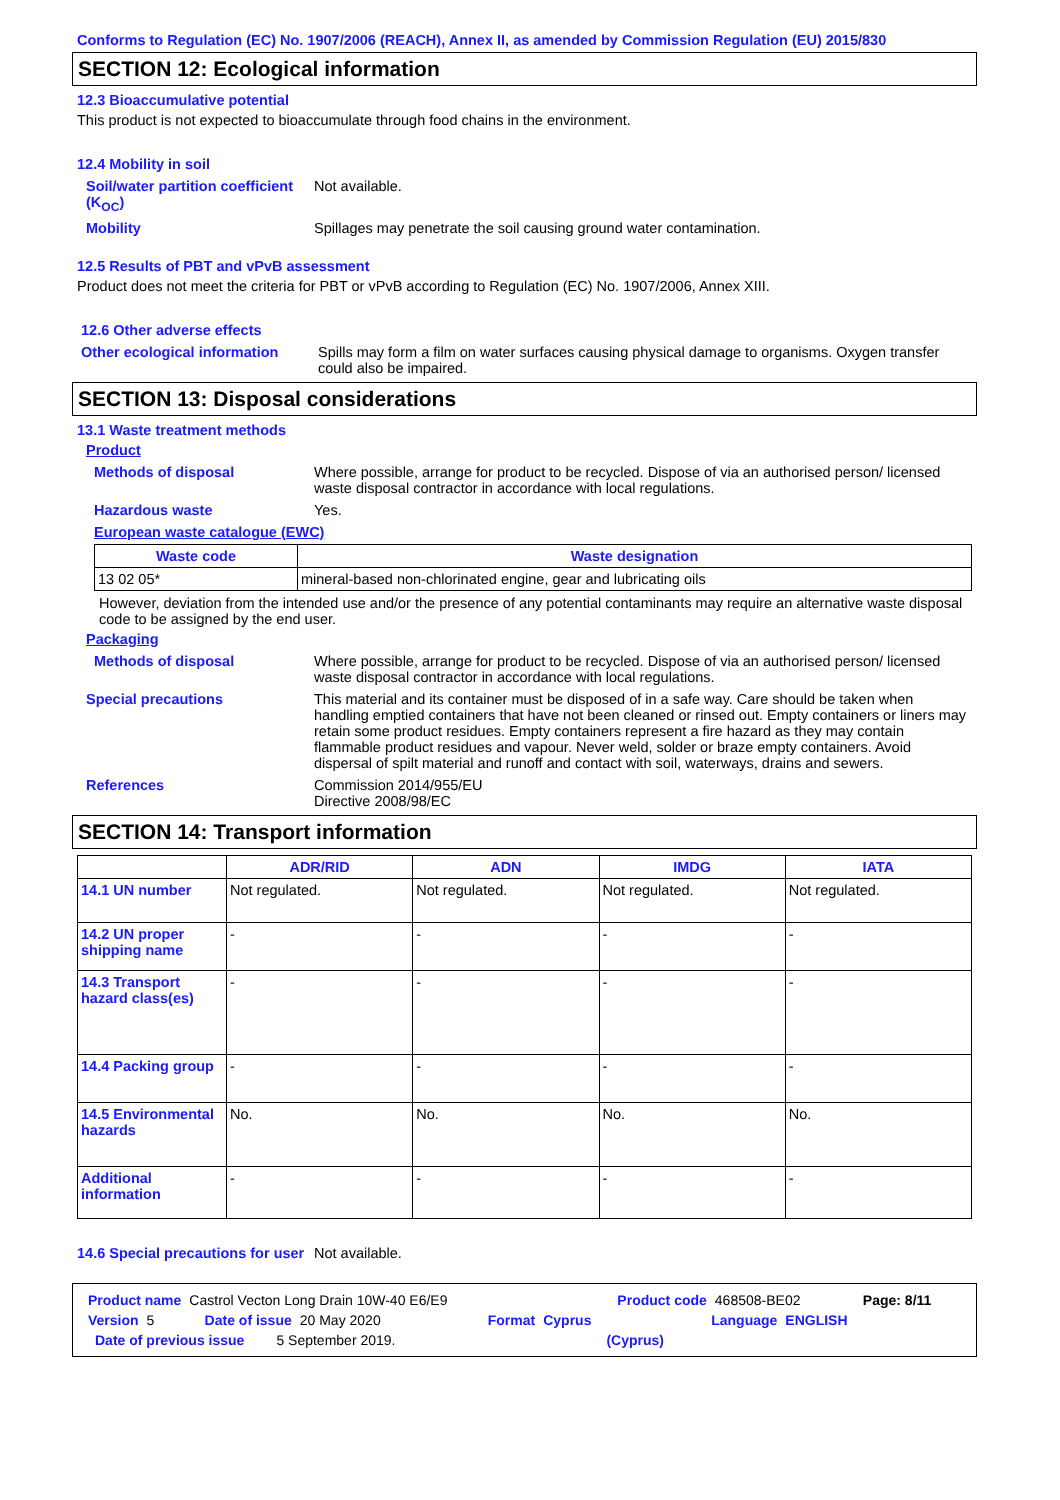Conforms to Regulation (EC) No. 1907/2006 (REACH), Annex II, as amended by Commission Regulation (EU) 2015/830
SECTION 12: Ecological information
12.3 Bioaccumulative potential
This product is not expected to bioaccumulate through food chains in the environment.
12.4 Mobility in soil
Soil/water partition coefficient (K<sub>OC</sub>)
Not available.
Mobility Spillages may penetrate the soil causing ground water contamination.
12.5 Results of PBT and vPvB assessment
Product does not meet the criteria for PBT or vPvB according to Regulation (EC) No. 1907/2006, Annex XIII.
12.6 Other adverse effects
Other ecological information
Spills may form a film on water surfaces causing physical damage to organisms. Oxygen transfer could also be impaired.
SECTION 13: Disposal considerations
13.1 Waste treatment methods
Product
Methods of disposal Where possible, arrange for product to be recycled. Dispose of via an authorised person/ licensed waste disposal contractor in accordance with local regulations.
Hazardous waste Yes.
European waste catalogue (EWC)
| Waste code | Waste designation |
| --- | --- |
| 13 02 05* | mineral-based non-chlorinated engine, gear and lubricating oils |
However, deviation from the intended use and/or the presence of any potential contaminants may require an alternative waste disposal code to be assigned by the end user.
Packaging
Methods of disposal Where possible, arrange for product to be recycled. Dispose of via an authorised person/ licensed waste disposal contractor in accordance with local regulations.
Special precautions This material and its container must be disposed of in a safe way. Care should be taken when handling emptied containers that have not been cleaned or rinsed out. Empty containers or liners may retain some product residues. Empty containers represent a fire hazard as they may contain flammable product residues and vapour. Never weld, solder or braze empty containers. Avoid dispersal of spilt material and runoff and contact with soil, waterways, drains and sewers.
References Commission 2014/955/EU
Directive 2008/98/EC
SECTION 14: Transport information
| | ADR/RID | ADN | IMDG | IATA |
| --- | --- | --- | --- | --- |
| 14.1 UN number | Not regulated. | Not regulated. | Not regulated. | Not regulated. |
| 14.2 UN proper shipping name | - | - | - | - |
| 14.3 Transport hazard class(es) | - | - | - | - |
| 14.4 Packing group | - | - | - | - |
| 14.5 Environmental hazards | No. | No. | No. | No. |
| Additional information | - | - | - | - |
14.6 Special precautions for user
Not available.
Product name Castrol Vecton Long Drain 10W-40 E6/E9 Product code 468508-BE02 Page: 8/11
Version 5 Date of issue 20 May 2020 Format Cyprus Language ENGLISH
Date of previous issue 5 September 2019. (Cyprus)